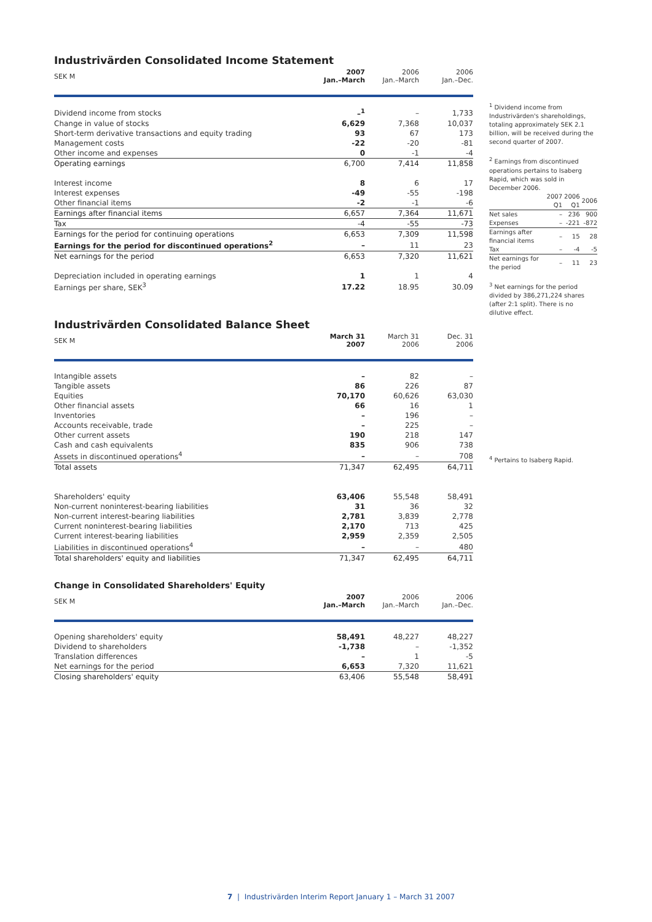<sup>1</sup> Dividend income from Industrivärden's shareholdings, totaling approximately SEK 2.1 billion, will be received during the second quarter of 2007.
<sup>2</sup> Earnings from discontinued operations pertains to Isaberg Rapid, which was sold in December 2006.
| | 2007 Q1 | 2006 Q1 | 2006 |
| Net sales | – | 236 | 900 |
| Expenses | – | -221 | -872 |
| Earnings after financial items | – | 15 | 28 |
| Tax | – | -4 | -5 |
| Net earnings for the period | – | 11 | 23 |
<sup>3</sup> Net earnings for the period divided by 386,271,224 shares (after 2:1 split). There is no dilutive effect.
<sup>4</sup> Pertains to Isaberg Rapid.
Industrivärden Consolidated Income Statement
| SEK M | 2007 Jan.–March | 2006 Jan.–March | 2006 Jan.–Dec. |
| --- | --- | --- | --- |
| Dividend income from stocks | –<sup>1</sup> | – | 1,733 |
| Change in value of stocks | 6,629 | 7,368 | 10,037 |
| Short-term derivative transactions and equity trading | 93 | 67 | 173 |
| Management costs | -22 | -20 | -81 |
| Other income and expenses | 0 | -1 | -4 |
| Operating earnings | 6,700 | 7,414 | 11,858 |
| Interest income | 8 | 6 | 17 |
| Interest expenses | -49 | -55 | -198 |
| Other financial items | -2 | -1 | -6 |
| Earnings after financial items | 6,657 | 7,364 | 11,671 |
| Tax | -4 | -55 | -73 |
| Earnings for the period for continuing operations | 6,653 | 7,309 | 11,598 |
| Earnings for the period for discontinued operations<sup>2</sup> | – | 11 | 23 |
| Net earnings for the period | 6,653 | 7,320 | 11,621 |
| Depreciation included in operating earnings | 1 | 1 | 4 |
| Earnings per share, SEK<sup>3</sup> | 17.22 | 18.95 | 30.09 |
Industrivärden Consolidated Balance Sheet
| SEK M | March 31 2007 | March 31 2006 | Dec. 31 2006 |
| --- | --- | --- | --- |
| Intangible assets | – | 82 | – |
| Tangible assets | 86 | 226 | 87 |
| Equities | 70,170 | 60,626 | 63,030 |
| Other financial assets | 66 | 16 | 1 |
| Inventories | – | 196 | – |
| Accounts receivable, trade | – | 225 | – |
| Other current assets | 190 | 218 | 147 |
| Cash and cash equivalents | 835 | 906 | 738 |
| Assets in discontinued operations<sup>4</sup> | – | – | 708 |
| Total assets | 71,347 | 62,495 | 64,711 |
| Shareholders' equity | 63,406 | 55,548 | 58,491 |
| Non-current noninterest-bearing liabilities | 31 | 36 | 32 |
| Non-current interest-bearing liabilities | 2,781 | 3,839 | 2,778 |
| Current noninterest-bearing liabilities | 2,170 | 713 | 425 |
| Current interest-bearing liabilities | 2,959 | 2,359 | 2,505 |
| Liabilities in discontinued operations<sup>4</sup> | – | – | 480 |
| Total shareholders' equity and liabilities | 71,347 | 62,495 | 64,711 |
Change in Consolidated Shareholders' Equity
| SEK M | 2007 Jan.–March | 2006 Jan.–March | 2006 Jan.–Dec. |
| --- | --- | --- | --- |
| Opening shareholders' equity | 58,491 | 48,227 | 48,227 |
| Dividend to shareholders | -1,738 | – | -1,352 |
| Translation differences | – | 1 | -5 |
| Net earnings for the period | 6,653 | 7,320 | 11,621 |
| Closing shareholders' equity | 63,406 | 55,548 | 58,491 |
7 | Industrivärden Interim Report January 1 – March 31 2007